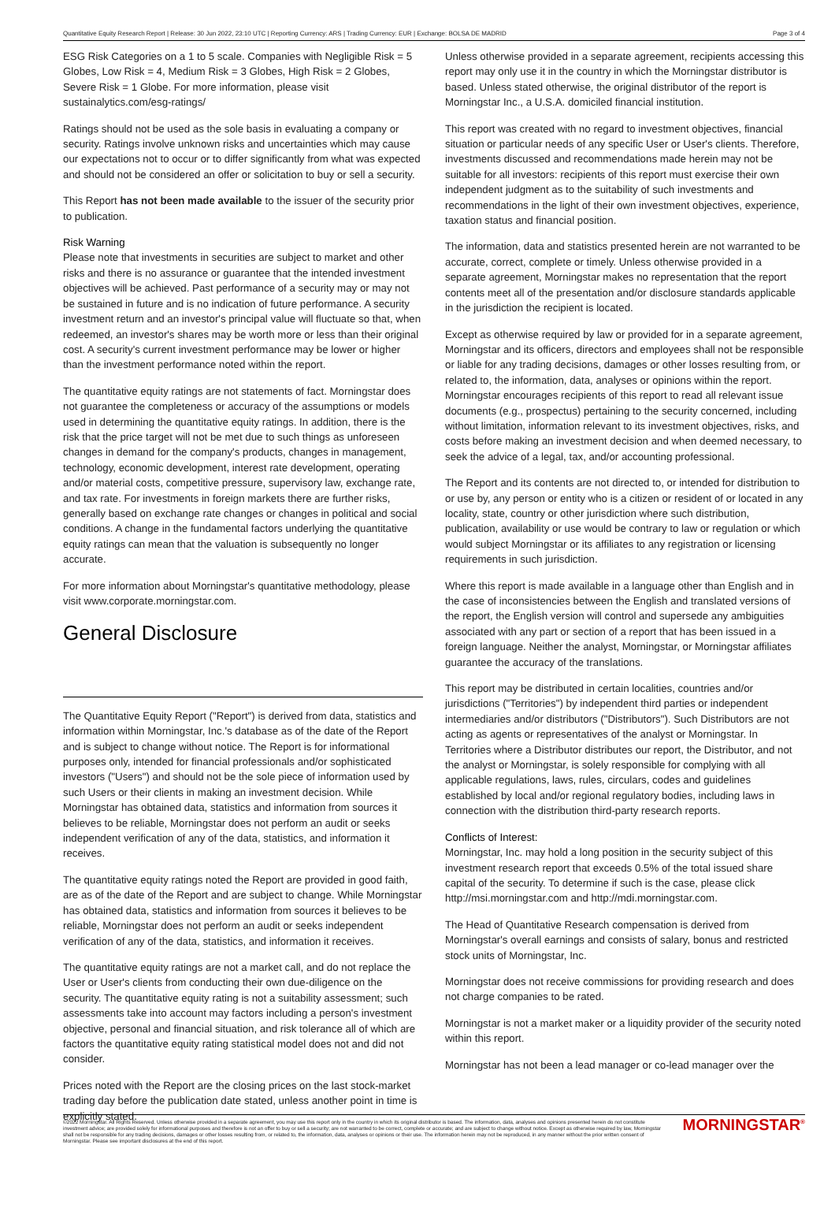Quantitative Equity Research Report | Release: 30 Jun 2022, 23:10 UTC | Reporting Currency: ARS | Trading Currency: EUR | Exchange: BOLSA DE MADRID Page 3 of 4
ESG Risk Categories on a 1 to 5 scale. Companies with Negligible Risk = 5 Globes, Low Risk = 4, Medium Risk = 3 Globes, High Risk = 2 Globes, Severe Risk = 1 Globe. For more information, please visit sustainalytics.com/esg-ratings/
Ratings should not be used as the sole basis in evaluating a company or security. Ratings involve unknown risks and uncertainties which may cause our expectations not to occur or to differ significantly from what was expected and should not be considered an offer or solicitation to buy or sell a security.
This Report has not been made available to the issuer of the security prior to publication.
Risk Warning
Please note that investments in securities are subject to market and other risks and there is no assurance or guarantee that the intended investment objectives will be achieved. Past performance of a security may or may not be sustained in future and is no indication of future performance. A security investment return and an investor's principal value will fluctuate so that, when redeemed, an investor's shares may be worth more or less than their original cost. A security's current investment performance may be lower or higher than the investment performance noted within the report.
The quantitative equity ratings are not statements of fact. Morningstar does not guarantee the completeness or accuracy of the assumptions or models used in determining the quantitative equity ratings. In addition, there is the risk that the price target will not be met due to such things as unforeseen changes in demand for the company's products, changes in management, technology, economic development, interest rate development, operating and/or material costs, competitive pressure, supervisory law, exchange rate, and tax rate. For investments in foreign markets there are further risks, generally based on exchange rate changes or changes in political and social conditions. A change in the fundamental factors underlying the quantitative equity ratings can mean that the valuation is subsequently no longer accurate.
For more information about Morningstar's quantitative methodology, please visit www.corporate.morningstar.com.
General Disclosure
The Quantitative Equity Report ("Report") is derived from data, statistics and information within Morningstar, Inc.'s database as of the date of the Report and is subject to change without notice. The Report is for informational purposes only, intended for financial professionals and/or sophisticated investors ("Users") and should not be the sole piece of information used by such Users or their clients in making an investment decision. While Morningstar has obtained data, statistics and information from sources it believes to be reliable, Morningstar does not perform an audit or seeks independent verification of any of the data, statistics, and information it receives.
The quantitative equity ratings noted the Report are provided in good faith, are as of the date of the Report and are subject to change. While Morningstar has obtained data, statistics and information from sources it believes to be reliable, Morningstar does not perform an audit or seeks independent verification of any of the data, statistics, and information it receives.
The quantitative equity ratings are not a market call, and do not replace the User or User's clients from conducting their own due-diligence on the security. The quantitative equity rating is not a suitability assessment; such assessments take into account may factors including a person's investment objective, personal and financial situation, and risk tolerance all of which are factors the quantitative equity rating statistical model does not and did not consider.
Prices noted with the Report are the closing prices on the last stock-market trading day before the publication date stated, unless another point in time is explicitly stated.
Unless otherwise provided in a separate agreement, recipients accessing this report may only use it in the country in which the Morningstar distributor is based. Unless stated otherwise, the original distributor of the report is Morningstar Inc., a U.S.A. domiciled financial institution.
This report was created with no regard to investment objectives, financial situation or particular needs of any specific User or User's clients. Therefore, investments discussed and recommendations made herein may not be suitable for all investors: recipients of this report must exercise their own independent judgment as to the suitability of such investments and recommendations in the light of their own investment objectives, experience, taxation status and financial position.
The information, data and statistics presented herein are not warranted to be accurate, correct, complete or timely. Unless otherwise provided in a separate agreement, Morningstar makes no representation that the report contents meet all of the presentation and/or disclosure standards applicable in the jurisdiction the recipient is located.
Except as otherwise required by law or provided for in a separate agreement, Morningstar and its officers, directors and employees shall not be responsible or liable for any trading decisions, damages or other losses resulting from, or related to, the information, data, analyses or opinions within the report. Morningstar encourages recipients of this report to read all relevant issue documents (e.g., prospectus) pertaining to the security concerned, including without limitation, information relevant to its investment objectives, risks, and costs before making an investment decision and when deemed necessary, to seek the advice of a legal, tax, and/or accounting professional.
The Report and its contents are not directed to, or intended for distribution to or use by, any person or entity who is a citizen or resident of or located in any locality, state, country or other jurisdiction where such distribution, publication, availability or use would be contrary to law or regulation or which would subject Morningstar or its affiliates to any registration or licensing requirements in such jurisdiction.
Where this report is made available in a language other than English and in the case of inconsistencies between the English and translated versions of the report, the English version will control and supersede any ambiguities associated with any part or section of a report that has been issued in a foreign language. Neither the analyst, Morningstar, or Morningstar affiliates guarantee the accuracy of the translations.
This report may be distributed in certain localities, countries and/or jurisdictions ("Territories") by independent third parties or independent intermediaries and/or distributors ("Distributors"). Such Distributors are not acting as agents or representatives of the analyst or Morningstar. In Territories where a Distributor distributes our report, the Distributor, and not the analyst or Morningstar, is solely responsible for complying with all applicable regulations, laws, rules, circulars, codes and guidelines established by local and/or regional regulatory bodies, including laws in connection with the distribution third-party research reports.
Conflicts of Interest:
Morningstar, Inc. may hold a long position in the security subject of this investment research report that exceeds 0.5% of the total issued share capital of the security. To determine if such is the case, please click http://msi.morningstar.com and http://mdi.morningstar.com.
The Head of Quantitative Research compensation is derived from Morningstar's overall earnings and consists of salary, bonus and restricted stock units of Morningstar, Inc.
Morningstar does not receive commissions for providing research and does not charge companies to be rated.
Morningstar is not a market maker or a liquidity provider of the security noted within this report.
Morningstar has not been a lead manager or co-lead manager over the
©2022 Morningstar. All Rights Reserved. Unless otherwise provided in a separate agreement, you may use this report only in the country in which its original distributor is based. The information, data, analyses and opinions presented herein do not constitute investment advice; are provided solely for informational purposes and therefore is not an offer to buy or sell a security; are not warranted to be correct, complete or accurate; and are subject to change without notice. Except as otherwise required by law, Morningstar shall not be responsible for any trading decisions, damages or other losses resulting from, or related to, the information, data, analyses or opinions or their use. The information herein may not be reproduced, in any manner without the prior written consent of Morningstar. Please see important disclosures at the end of this report. MORNINGSTAR<sup>®</sup>